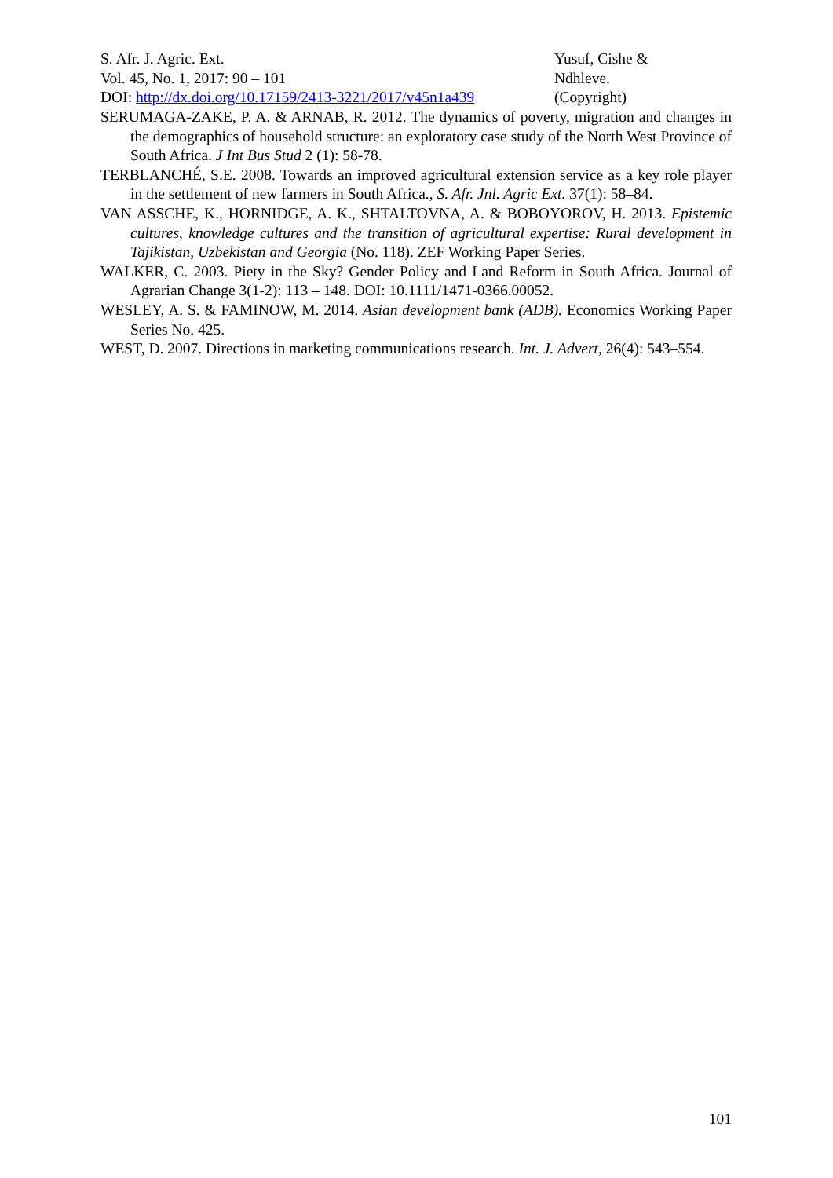S. Afr. J. Agric. Ext.
Vol. 45, No. 1, 2017: 90 – 101
DOI: http://dx.doi.org/10.17159/2413-3221/2017/v45n1a439
Yusuf, Cishe &
Ndhleve.
(Copyright)
SERUMAGA-ZAKE, P. A. & ARNAB, R. 2012. The dynamics of poverty, migration and changes in the demographics of household structure: an exploratory case study of the North West Province of South Africa. J Int Bus Stud 2 (1): 58-78.
TERBLANCHÉ, S.E. 2008. Towards an improved agricultural extension service as a key role player in the settlement of new farmers in South Africa., S. Afr. Jnl. Agric Ext. 37(1): 58–84.
VAN ASSCHE, K., HORNIDGE, A. K., SHTALTOVNA, A. & BOBOYOROV, H. 2013. Epistemic cultures, knowledge cultures and the transition of agricultural expertise: Rural development in Tajikistan, Uzbekistan and Georgia (No. 118). ZEF Working Paper Series.
WALKER, C. 2003. Piety in the Sky? Gender Policy and Land Reform in South Africa. Journal of Agrarian Change 3(1-2): 113 – 148. DOI: 10.1111/1471-0366.00052.
WESLEY, A. S. & FAMINOW, M. 2014. Asian development bank (ADB). Economics Working Paper Series No. 425.
WEST, D. 2007. Directions in marketing communications research. Int. J. Advert, 26(4): 543–554.
101